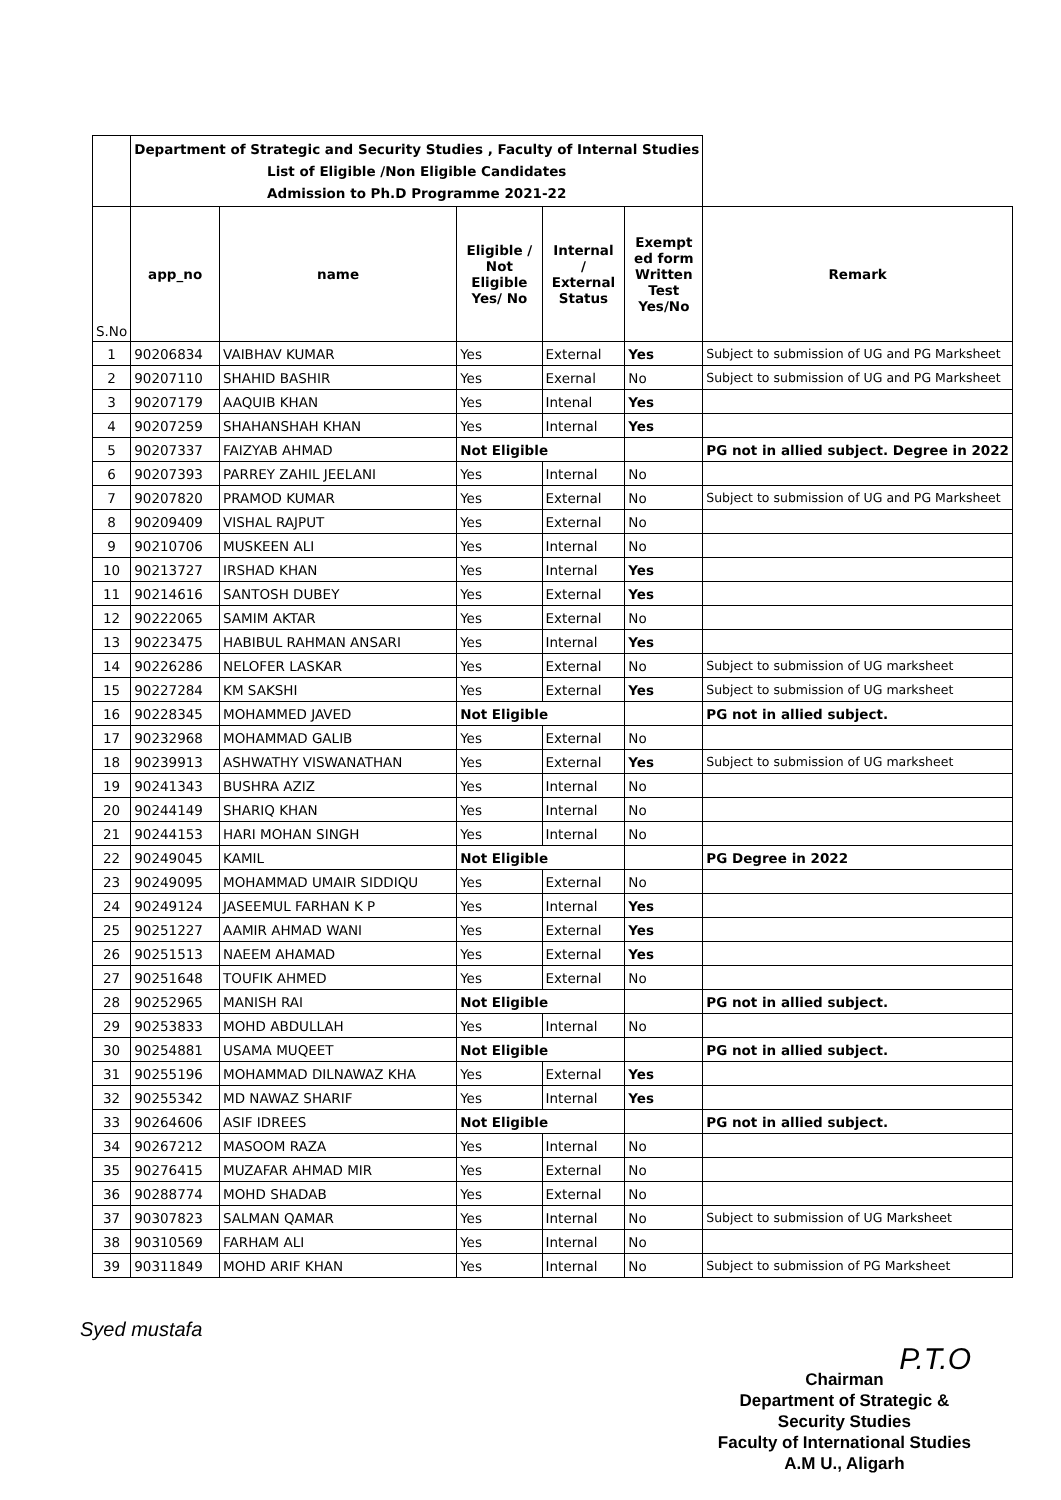| | Department of Strategic and Security Studies , Faculty of Internal Studies List of Eligible /Non Eligible Candidates Admission to Ph.D Programme 2021-22 | | | | | |
| S.No | app_no | name | Eligible / Not Eligible Yes/ No | Internal / External Status | Exempt ed form Written Test Yes/No | Remark |
| 1 | 90206834 | VAIBHAV KUMAR | Yes | External | Yes | Subject to submission of UG and PG Marksheet |
| 2 | 90207110 | SHAHID BASHIR | Yes | Exernal | No | Subject to submission of UG and PG Marksheet |
| 3 | 90207179 | AAQUIB KHAN | Yes | Intenal | Yes | |
| 4 | 90207259 | SHAHANSHAH KHAN | Yes | Internal | Yes | |
| 5 | 90207337 | FAIZYAB AHMAD | Not Eligible | | | PG not in allied subject. Degree in 2022 |
| 6 | 90207393 | PARREY ZAHIL JEELANI | Yes | Internal | No | |
| 7 | 90207820 | PRAMOD KUMAR | Yes | External | No | Subject to submission of UG and PG Marksheet |
| 8 | 90209409 | VISHAL RAJPUT | Yes | External | No | |
| 9 | 90210706 | MUSKEEN ALI | Yes | Internal | No | |
| 10 | 90213727 | IRSHAD KHAN | Yes | Internal | Yes | |
| 11 | 90214616 | SANTOSH DUBEY | Yes | External | Yes | |
| 12 | 90222065 | SAMIM AKTAR | Yes | External | No | |
| 13 | 90223475 | HABIBUL RAHMAN ANSARI | Yes | Internal | Yes | |
| 14 | 90226286 | NELOFER LASKAR | Yes | External | No | Subject to submission of UG marksheet |
| 15 | 90227284 | KM SAKSHI | Yes | External | Yes | Subject to submission of UG marksheet |
| 16 | 90228345 | MOHAMMED JAVED | Not Eligible | | | PG not in allied subject. |
| 17 | 90232968 | MOHAMMAD GALIB | Yes | External | No | |
| 18 | 90239913 | ASHWATHY VISWANATHAN | Yes | External | Yes | Subject to submission of UG marksheet |
| 19 | 90241343 | BUSHRA AZIZ | Yes | Internal | No | |
| 20 | 90244149 | SHARIQ KHAN | Yes | Internal | No | |
| 21 | 90244153 | HARI MOHAN SINGH | Yes | Internal | No | |
| 22 | 90249045 | KAMIL | Not Eligible | | | PG Degree in 2022 |
| 23 | 90249095 | MOHAMMAD UMAIR SIDDIQU | Yes | External | No | |
| 24 | 90249124 | JASEEMUL FARHAN K P | Yes | Internal | Yes | |
| 25 | 90251227 | AAMIR AHMAD WANI | Yes | External | Yes | |
| 26 | 90251513 | NAEEM AHAMAD | Yes | External | Yes | |
| 27 | 90251648 | TOUFIK AHMED | Yes | External | No | |
| 28 | 90252965 | MANISH RAI | Not Eligible | | | PG not in allied subject. |
| 29 | 90253833 | MOHD ABDULLAH | Yes | Internal | No | |
| 30 | 90254881 | USAMA MUQEET | Not Eligible | | | PG not in allied subject. |
| 31 | 90255196 | MOHAMMAD DILNAWAZ KHA | Yes | External | Yes | |
| 32 | 90255342 | MD NAWAZ SHARIF | Yes | Internal | Yes | |
| 33 | 90264606 | ASIF IDREES | Not Eligible | | | PG not in allied subject. |
| 34 | 90267212 | MASOOM RAZA | Yes | Internal | No | |
| 35 | 90276415 | MUZAFAR AHMAD MIR | Yes | External | No | |
| 36 | 90288774 | MOHD SHADAB | Yes | External | No | |
| 37 | 90307823 | SALMAN QAMAR | Yes | Internal | No | Subject to submission of UG Marksheet |
| 38 | 90310569 | FARHAM ALI | Yes | Internal | No | |
| 39 | 90311849 | MOHD ARIF KHAN | Yes | Internal | No | Subject to submission of PG Marksheet |
Syed mustafa
P.T.O
Chairman
Department of Strategic &
Security Studies
Faculty of International Studies
A.M U., Aligarh